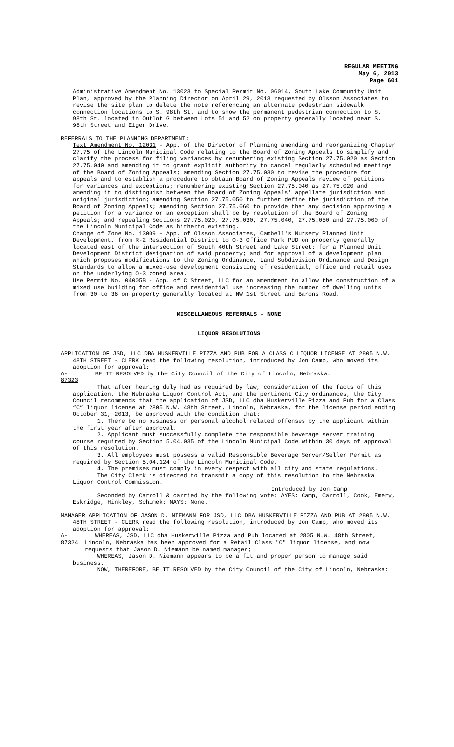REGULAR MEETING
May 6, 2013
Page 601
Administrative Amendment No. 13023 to Special Permit No. 06014, South Lake Community Unit Plan, approved by the Planning Director on April 29, 2013 requested by Olsson Associates to revise the site plan to delete the note referencing an alternate pedestrian sidewalk connection locations to S. 98th St. and to show the permanent pedestrian connection to S. 98th St. located in Outlot G between Lots 51 and 52 on property generally located near S. 98th Street and Eiger Drive.
REFERRALS TO THE PLANNING DEPARTMENT:
Text Amendment No. 12031 - App. of the Director of Planning amending and reorganizing Chapter 27.75 of the Lincoln Municipal Code relating to the Board of Zoning Appeals to simplify and clarify the process for filing variances by renumbering existing Section 27.75.020 as Section 27.75.040 and amending it to grant explicit authority to cancel regularly scheduled meetings of the Board of Zoning Appeals; amending Section 27.75.030 to revise the procedure for appeals and to establish a procedure to obtain Board of Zoning Appeals review of petitions for variances and exceptions; renumbering existing Section 27.75.040 as 27.75.020 and amending it to distinguish between the Board of Zoning Appeals' appellate jurisdiction and original jurisdiction; amending Section 27.75.050 to further define the jurisdiction of the Board of Zoning Appeals; amending Section 27.75.060 to provide that any decision approving a petition for a variance or an exception shall be by resolution of the Board of Zoning Appeals; and repealing Sections 27.75.020, 27.75.030, 27.75.040, 27.75.050 and 27.75.060 of the Lincoln Municipal Code as hitherto existing.
Change of Zone No. 13009 - App. of Olsson Associates, Cambell's Nursery Planned Unit Development, from R-2 Residential District to O-3 Office Park PUD on property generally located east of the intersection of South 40th Street and Lake Street; for a Planned Unit Development District designation of said property; and for approval of a development plan which proposes modifications to the Zoning Ordinance, Land Subdivision Ordinance and Design Standards to allow a mixed-use development consisting of residential, office and retail uses on the underlying O-3 zoned area.
Use Permit No. 04005B - App. of C Street, LLC for an amendment to allow the construction of a mixed use building for office and residential use increasing the number of dwelling units from 30 to 36 on property generally located at NW 1st Street and Barons Road.
MISCELLANEOUS REFERRALS - NONE
LIQUOR RESOLUTIONS
APPLICATION OF JSD, LLC DBA HUSKERVILLE PIZZA AND PUB FOR A CLASS C LIQUOR LICENSE AT 2805 N.W. 48TH STREET - CLERK read the following resolution, introduced by Jon Camp, who moved its adoption for approval:
A-87323 BE IT RESOLVED by the City Council of the City of Lincoln, Nebraska:
That after hearing duly had as required by law, consideration of the facts of this application, the Nebraska Liquor Control Act, and the pertinent City ordinances, the City Council recommends that the application of JSD, LLC dba Huskerville Pizza and Pub for a Class “C” liquor license at 2805 N.W. 48th Street, Lincoln, Nebraska, for the license period ending October 31, 2013, be approved with the condition that:
1. There be no business or personal alcohol related offenses by the applicant within the first year after approval.
2. Applicant must successfully complete the responsible beverage server training course required by Section 5.04.035 of the Lincoln Municipal Code within 30 days of approval of this resolution.
3. All employees must possess a valid Responsible Beverage Server/Seller Permit as required by Section 5.04.124 of the Lincoln Municipal Code.
4. The premises must comply in every respect with all city and state regulations.
The City Clerk is directed to transmit a copy of this resolution to the Nebraska Liquor Control Commission.
Introduced by Jon Camp
Seconded by Carroll & carried by the following vote: AYES: Camp, Carroll, Cook, Emery, Eskridge, Hinkley, Schimek; NAYS: None.
MANAGER APPLICATION OF JASON D. NIEMANN FOR JSD, LLC DBA HUSKERVILLE PIZZA AND PUB AT 2805 N.W. 48TH STREET - CLERK read the following resolution, introduced by Jon Camp, who moved its adoption for approval:
A-87324 WHEREAS, JSD, LLC dba Huskerville Pizza and Pub located at 2805 N.W. 48th Street, Lincoln, Nebraska has been approved for a Retail Class "C" liquor license, and now requests that Jason D. Niemann be named manager;
WHEREAS, Jason D. Niemann appears to be a fit and proper person to manage said business.
NOW, THEREFORE, BE IT RESOLVED by the City Council of the City of Lincoln, Nebraska: